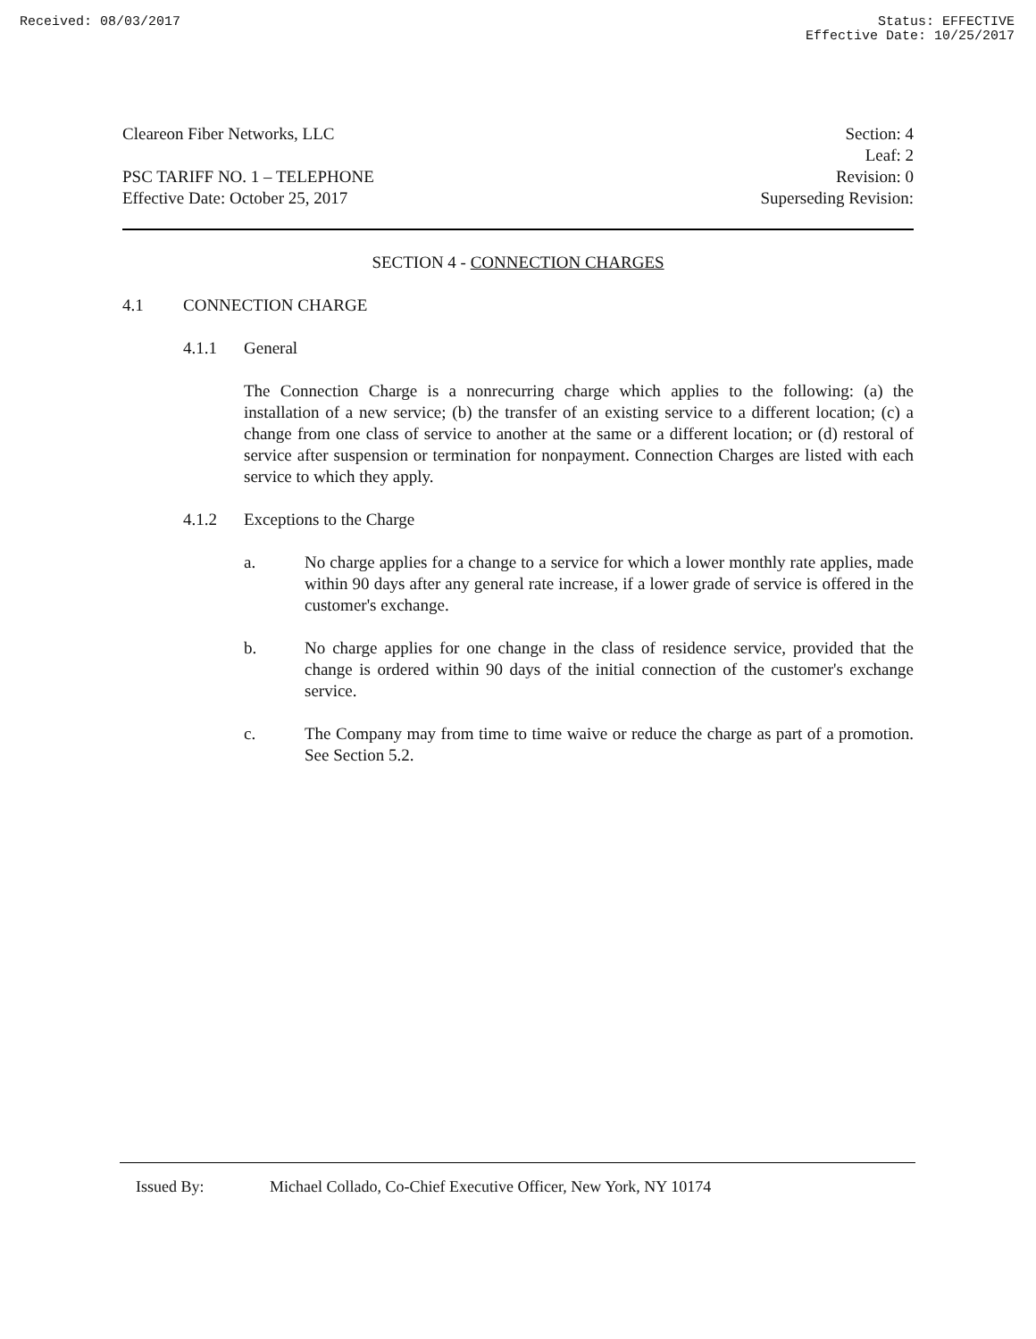Received: 08/03/2017 Status: EFFECTIVE
Effective Date: 10/25/2017
Cleareon Fiber Networks, LLC Section: 4
Leaf: 2
PSC TARIFF NO. 1 – TELEPHONE Revision: 0
Effective Date: October 25, 2017 Superseding Revision:
SECTION 4 - CONNECTION CHARGES
4.1 CONNECTION CHARGE
4.1.1 General
The Connection Charge is a nonrecurring charge which applies to the following: (a) the installation of a new service; (b) the transfer of an existing service to a different location; (c) a change from one class of service to another at the same or a different location; or (d) restoral of service after suspension or termination for nonpayment. Connection Charges are listed with each service to which they apply.
4.1.2 Exceptions to the Charge
a. No charge applies for a change to a service for which a lower monthly rate applies, made within 90 days after any general rate increase, if a lower grade of service is offered in the customer's exchange.
b. No charge applies for one change in the class of residence service, provided that the change is ordered within 90 days of the initial connection of the customer's exchange service.
c. The Company may from time to time waive or reduce the charge as part of a promotion. See Section 5.2.
Issued By: Michael Collado, Co-Chief Executive Officer, New York, NY 10174